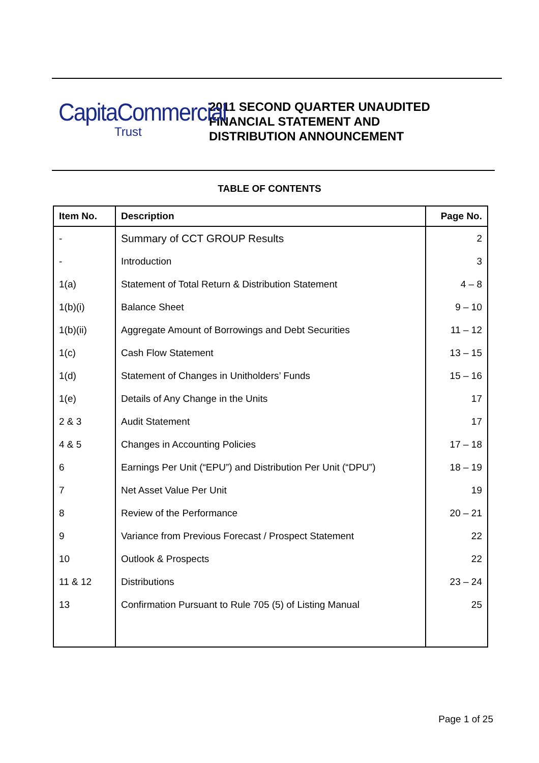CapitaCommercial
Trust
2011 SECOND QUARTER UNAUDITED
FINANCIAL STATEMENT AND
DISTRIBUTION ANNOUNCEMENT
TABLE OF CONTENTS
| Item No. | Description | Page No. |
| --- | --- | --- |
| - | Summary of CCT GROUP Results | 2 |
| - | Introduction | 3 |
| 1(a) | Statement of Total Return & Distribution Statement | 4 – 8 |
| 1(b)(i) | Balance Sheet | 9 – 10 |
| 1(b)(ii) | Aggregate Amount of Borrowings and Debt Securities | 11 – 12 |
| 1(c) | Cash Flow Statement | 13 – 15 |
| 1(d) | Statement of Changes in Unitholders’ Funds | 15 – 16 |
| 1(e) | Details of Any Change in the Units | 17 |
| 2 & 3 | Audit Statement | 17 |
| 4 & 5 | Changes in Accounting Policies | 17 – 18 |
| 6 | Earnings Per Unit (“EPU”) and Distribution Per Unit (“DPU”) | 18 – 19 |
| 7 | Net Asset Value Per Unit | 19 |
| 8 | Review of the Performance | 20 – 21 |
| 9 | Variance from Previous Forecast / Prospect Statement | 22 |
| 10 | Outlook & Prospects | 22 |
| 11 & 12 | Distributions | 23 – 24 |
| 13 | Confirmation Pursuant to Rule 705 (5) of Listing Manual | 25 |
Page 1 of 25